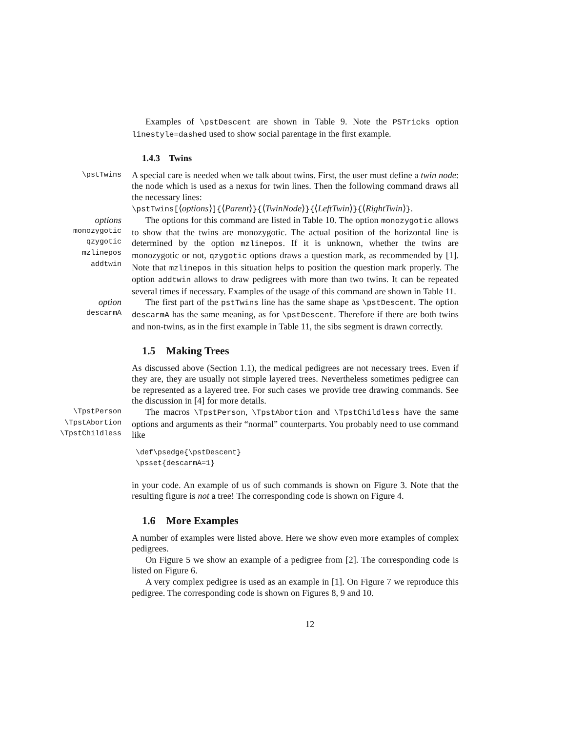Examples of \pstDescent are shown in Table 9. Note the PSTricks option linestyle=dashed used to show social parentage in the first example.
1.4.3 Twins
\pstTwins
A special care is needed when we talk about twins. First, the user must define a twin node: the node which is used as a nexus for twin lines. Then the following command draws all the necessary lines:
\pstTwins[⟨options⟩]{⟨Parent⟩}{⟨TwinNode⟩}{⟨LeftTwin⟩}{⟨RightTwin⟩}.
options
monozygotic
qzygotic
mzlinepos
addtwin
The options for this command are listed in Table 10. The option monozygotic allows to show that the twins are monozygotic. The actual position of the horizontal line is determined by the option mzlinepos. If it is unknown, whether the twins are monozygotic or not, qzygotic options draws a question mark, as recommended by [1]. Note that mzlinepos in this situation helps to position the question mark properly. The option addtwin allows to draw pedigrees with more than two twins. It can be repeated several times if necessary. Examples of the usage of this command are shown in Table 11.
option
descarmA
The first part of the pstTwins line has the same shape as \pstDescent. The option descarmA has the same meaning, as for \pstDescent. Therefore if there are both twins and non-twins, as in the first example in Table 11, the sibs segment is drawn correctly.
1.5 Making Trees
As discussed above (Section 1.1), the medical pedigrees are not necessary trees. Even if they are, they are usually not simple layered trees. Nevertheless sometimes pedigree can be represented as a layered tree. For such cases we provide tree drawing commands. See the discussion in [4] for more details.
\TpstPerson
\TpstAbortion
\TpstChildless
The macros \TpstPerson, \TpstAbortion and \TpstChildless have the same options and arguments as their “normal” counterparts. You probably need to use command like
\def\psedge{\pstDescent}
\psset{descarmA=1}
in your code. An example of us of such commands is shown on Figure 3. Note that the resulting figure is not a tree! The corresponding code is shown on Figure 4.
1.6 More Examples
A number of examples were listed above. Here we show even more examples of complex pedigrees.
On Figure 5 we show an example of a pedigree from [2]. The corresponding code is listed on Figure 6.
A very complex pedigree is used as an example in [1]. On Figure 7 we reproduce this pedigree. The corresponding code is shown on Figures 8, 9 and 10.
12